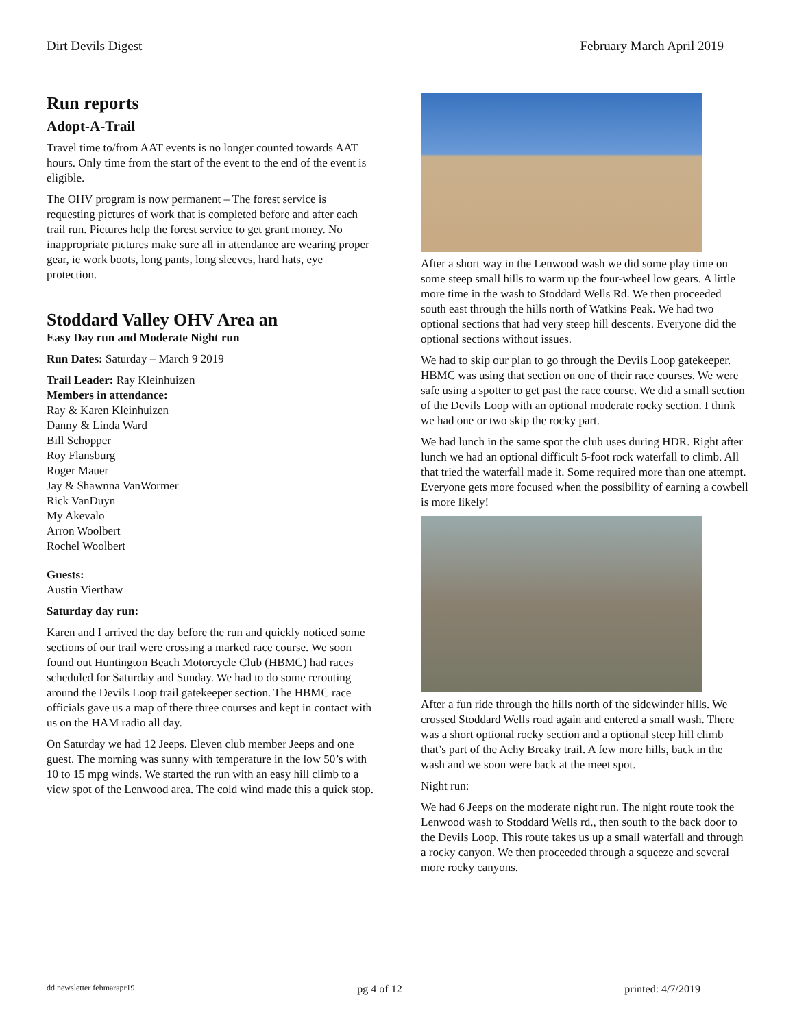Dirt Devils Digest February March April 2019
Run reports
Adopt-A-Trail
Travel time to/from AAT events is no longer counted towards AAT hours. Only time from the start of the event to the end of the event is eligible.
The OHV program is now permanent – The forest service is requesting pictures of work that is completed before and after each trail run. Pictures help the forest service to get grant money. No inappropriate pictures make sure all in attendance are wearing proper gear, ie work boots, long pants, long sleeves, hard hats, eye protection.
Stoddard Valley OHV Area an
Easy Day run and Moderate Night run
Run Dates: Saturday – March 9 2019
Trail Leader: Ray Kleinhuizen
Members in attendance:
Ray & Karen Kleinhuizen
Danny & Linda Ward
Bill Schopper
Roy Flansburg
Roger Mauer
Jay & Shawnna VanWormer
Rick VanDuyn
My Akevalo
Arron Woolbert
Rochel Woolbert
Guests:
Austin Vierthaw
Saturday day run:
Karen and I arrived the day before the run and quickly noticed some sections of our trail were crossing a marked race course. We soon found out Huntington Beach Motorcycle Club (HBMC) had races scheduled for Saturday and Sunday. We had to do some rerouting around the Devils Loop trail gatekeeper section. The HBMC race officials gave us a map of there three courses and kept in contact with us on the HAM radio all day.
On Saturday we had 12 Jeeps. Eleven club member Jeeps and one guest. The morning was sunny with temperature in the low 50’s with 10 to 15 mpg winds. We started the run with an easy hill climb to a view spot of the Lenwood area. The cold wind made this a quick stop.
After a short way in the Lenwood wash we did some play time on some steep small hills to warm up the four-wheel low gears. A little more time in the wash to Stoddard Wells Rd. We then proceeded south east through the hills north of Watkins Peak. We had two optional sections that had very steep hill descents. Everyone did the optional sections without issues.
We had to skip our plan to go through the Devils Loop gatekeeper. HBMC was using that section on one of their race courses. We were safe using a spotter to get past the race course. We did a small section of the Devils Loop with an optional moderate rocky section. I think we had one or two skip the rocky part.
We had lunch in the same spot the club uses during HDR. Right after lunch we had an optional difficult 5-foot rock waterfall to climb. All that tried the waterfall made it. Some required more than one attempt. Everyone gets more focused when the possibility of earning a cowbell is more likely!
After a fun ride through the hills north of the sidewinder hills. We crossed Stoddard Wells road again and entered a small wash. There was a short optional rocky section and a optional steep hill climb that’s part of the Achy Breaky trail. A few more hills, back in the wash and we soon were back at the meet spot.
Night run:
We had 6 Jeeps on the moderate night run. The night route took the Lenwood wash to Stoddard Wells rd., then south to the back door to the Devils Loop. This route takes us up a small waterfall and through a rocky canyon. We then proceeded through a squeeze and several more rocky canyons.
dd newsletter febmarapr19 pg 4 of 12 printed: 4/7/2019